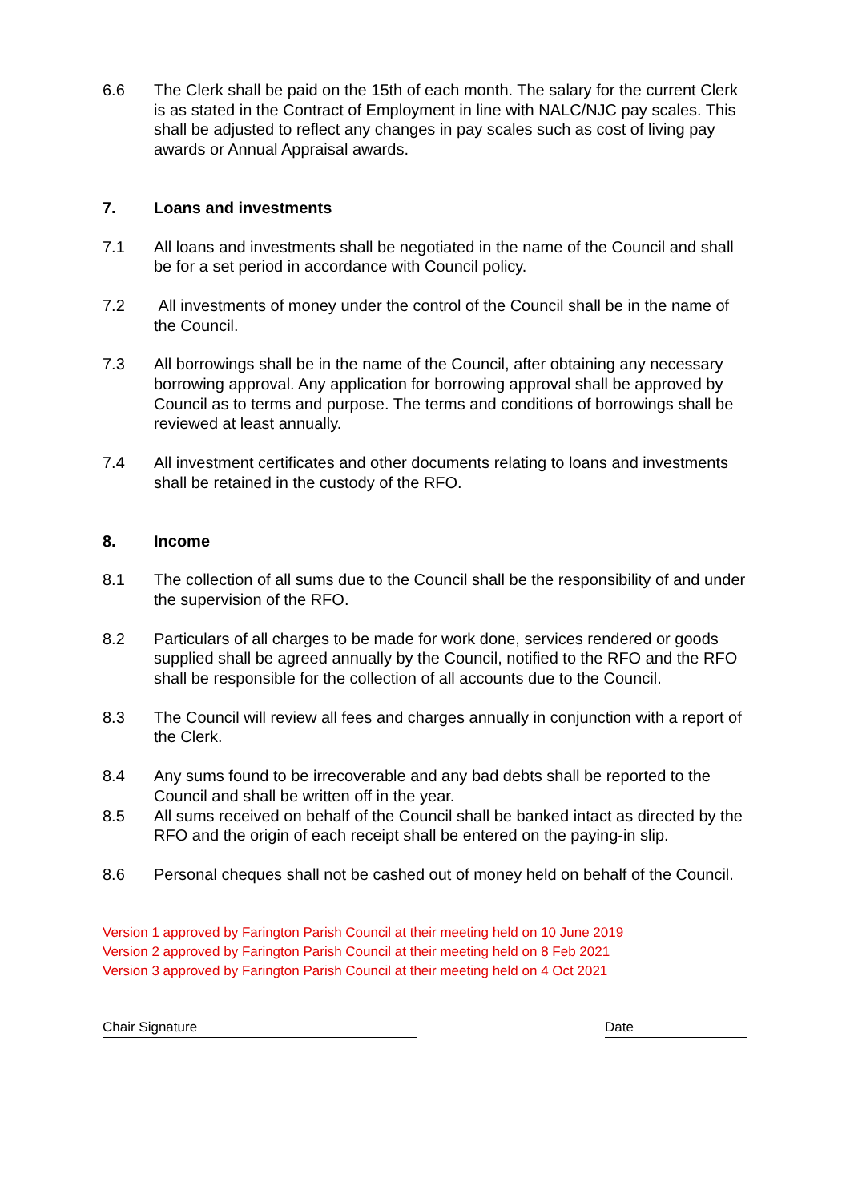6.6 The Clerk shall be paid on the 15th of each month. The salary for the current Clerk is as stated in the Contract of Employment in line with NALC/NJC pay scales. This shall be adjusted to reflect any changes in pay scales such as cost of living pay awards or Annual Appraisal awards.
7. Loans and investments
7.1 All loans and investments shall be negotiated in the name of the Council and shall be for a set period in accordance with Council policy.
7.2 All investments of money under the control of the Council shall be in the name of the Council.
7.3 All borrowings shall be in the name of the Council, after obtaining any necessary borrowing approval. Any application for borrowing approval shall be approved by Council as to terms and purpose. The terms and conditions of borrowings shall be reviewed at least annually.
7.4 All investment certificates and other documents relating to loans and investments shall be retained in the custody of the RFO.
8. Income
8.1 The collection of all sums due to the Council shall be the responsibility of and under the supervision of the RFO.
8.2 Particulars of all charges to be made for work done, services rendered or goods supplied shall be agreed annually by the Council, notified to the RFO and the RFO shall be responsible for the collection of all accounts due to the Council.
8.3 The Council will review all fees and charges annually in conjunction with a report of the Clerk.
8.4 Any sums found to be irrecoverable and any bad debts shall be reported to the Council and shall be written off in the year.
8.5 All sums received on behalf of the Council shall be banked intact as directed by the RFO and the origin of each receipt shall be entered on the paying-in slip.
8.6 Personal cheques shall not be cashed out of money held on behalf of the Council.
Version 1 approved by Farington Parish Council at their meeting held on 10 June 2019
Version 2 approved by Farington Parish Council at their meeting held on 8 Feb 2021
Version 3 approved by Farington Parish Council at their meeting held on 4 Oct 2021
Chair Signature Date